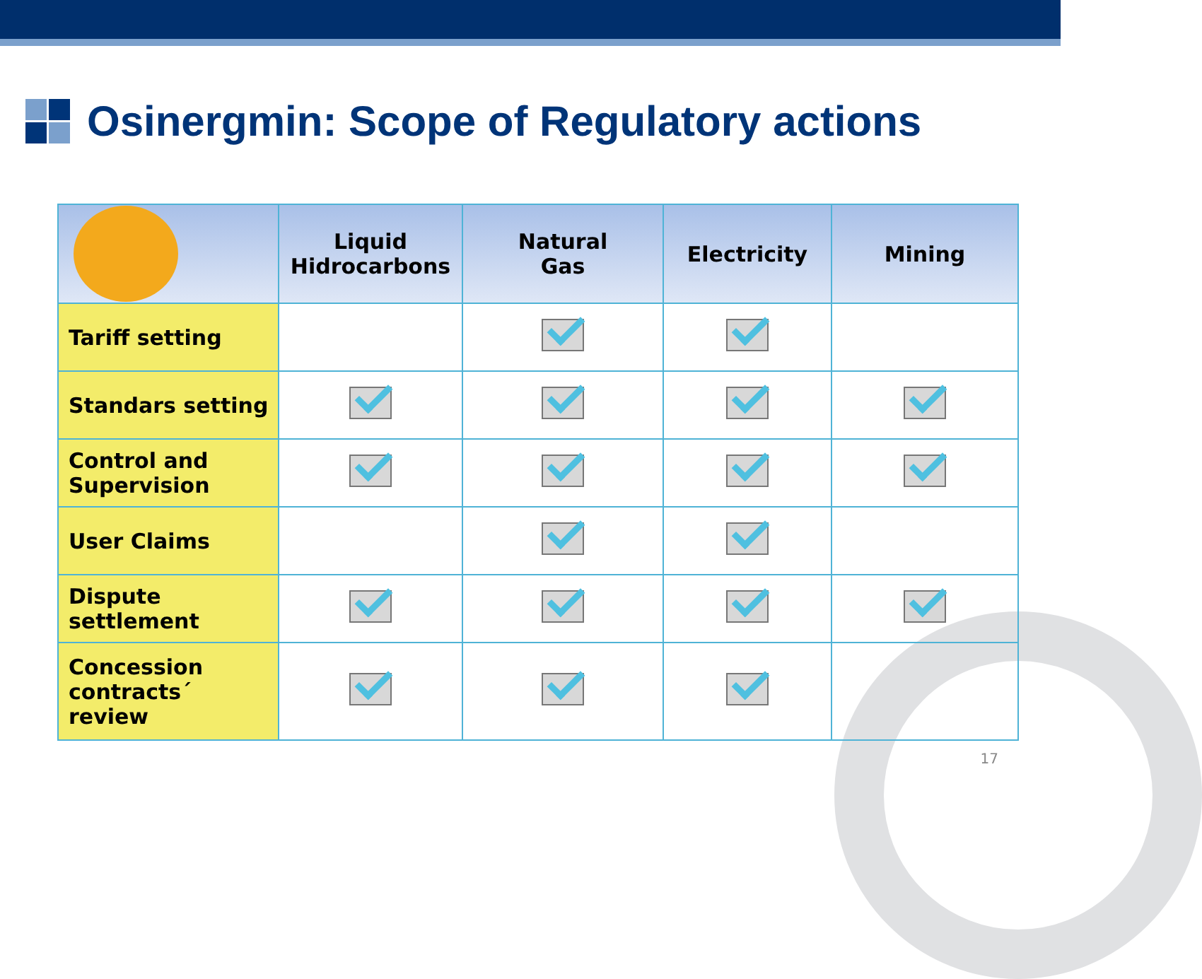Osinergmin: Scope of Regulatory actions
| | Liquid Hidrocarbons | Natural Gas | Electricity | Mining |
| --- | --- | --- | --- | --- |
| Tariff setting | | | | |
| Standars setting | | | | |
| Control and Supervision | | | | |
| User Claims | | | | |
| Dispute settlement | | | | |
| Concession contracts´ review | | | | |
17